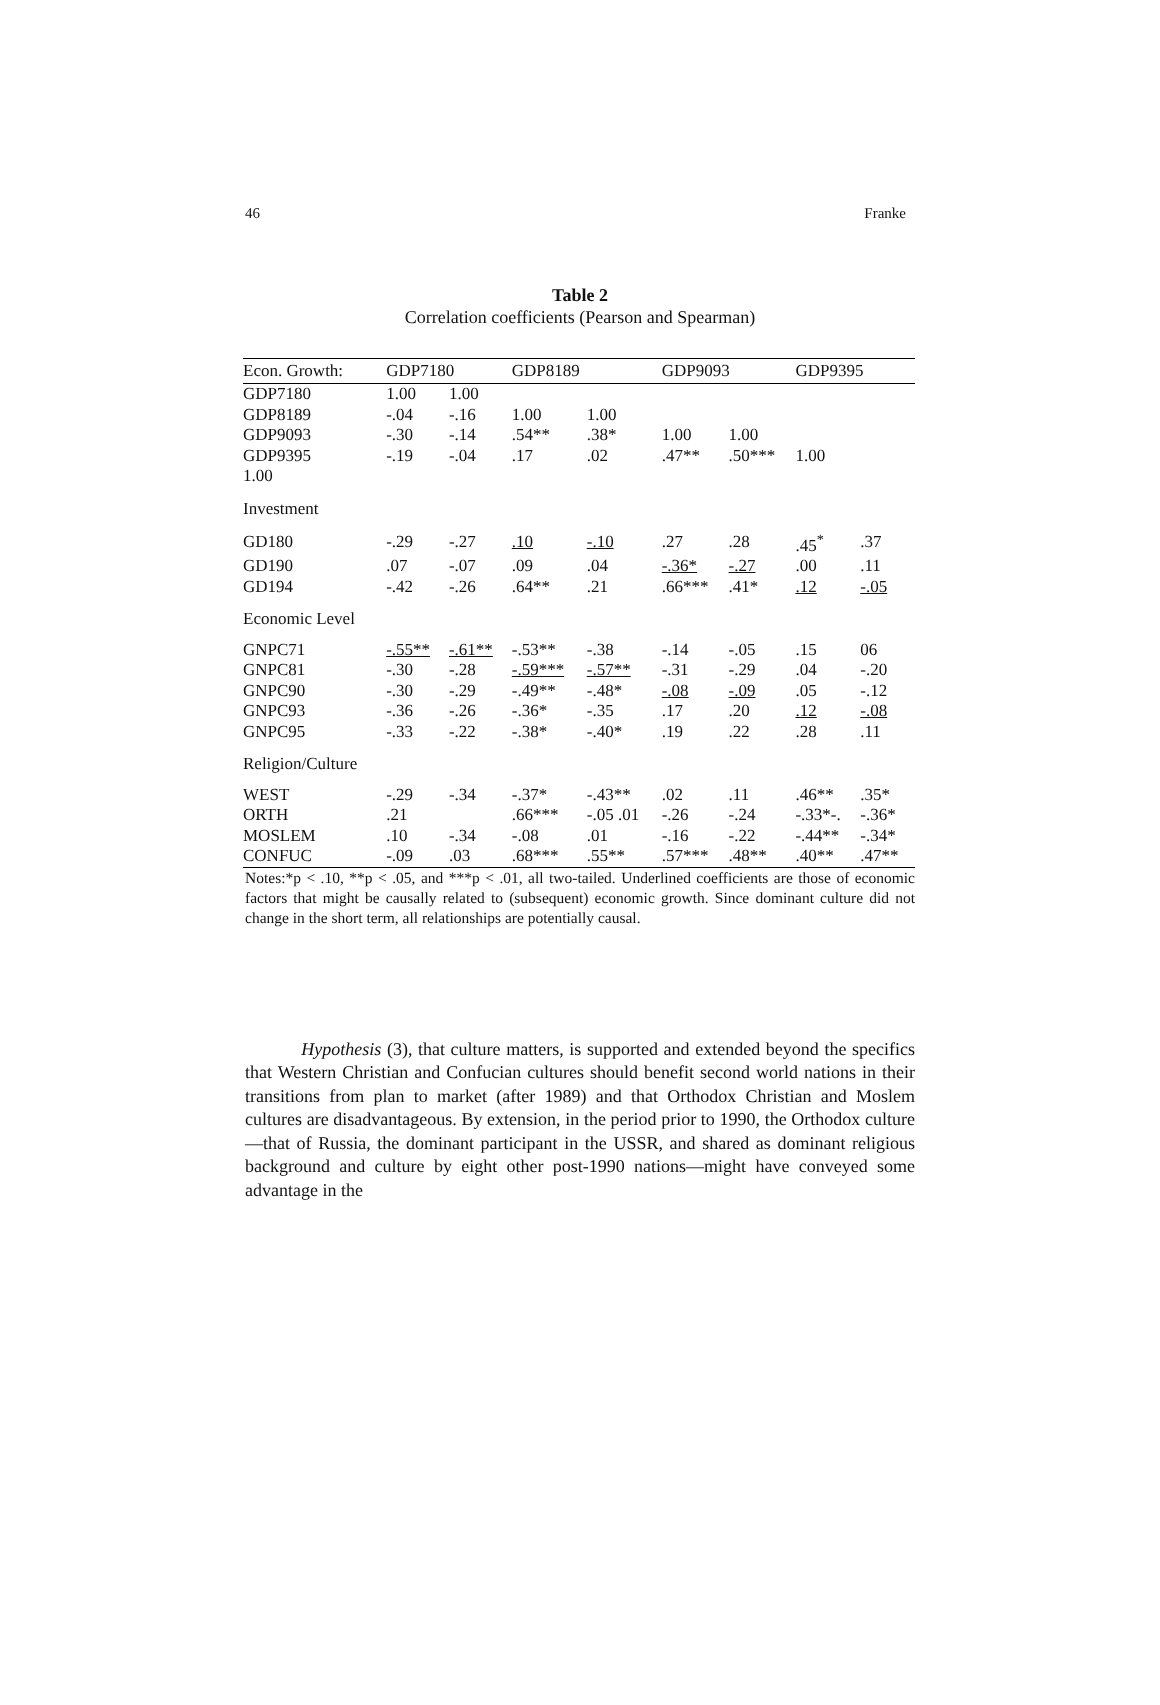46 Franke
Table 2
Correlation coefficients (Pearson and Spearman)
| Econ. Growth: | GDP7180 | | GDP8189 | | GDP9093 | | GDP9395 | |
| --- | --- | --- | --- | --- | --- | --- | --- | --- |
| GDP7180 | 1.00 | 1.00 | | | | | | |
| GDP8189 | -.04 | -.16 | 1.00 | 1.00 | | | | |
| GDP9093 | -.30 | -.14 | .54** | .38* | 1.00 | 1.00 | | |
| GDP9395 | -.19 | -.04 | .17 | .02 | .47** | .50*** | 1.00 | |
| 1.00 | | | | | | | | |
| Investment | | | | | | | | |
| GD180 | -.29 | -.27 | .10 | -.10 | .27 | .28 | .45<sup>*</sup> | .37 |
| GD190 | .07 | -.07 | .09 | .04 | -.36* | -.27 | .00 | .11 |
| GD194 | -.42 | -.26 | .64** | .21 | .66*** | .41* | .12 | -.05 |
| Economic Level | | | | | | | | |
| GNPC71 | -.55** | -.61** | -.53** | -.38 | -.14 | -.05 | .15 | 06 |
| GNPC81 | -.30 | -.28 | -.59*** | -.57** | -.31 | -.29 | .04 | -.20 |
| GNPC90 | -.30 | -.29 | -.49** | -.48* | -.08 | -.09 | .05 | -.12 |
| GNPC93 | -.36 | -.26 | -.36* | -.35 | .17 | .20 | .12 | -.08 |
| GNPC95 | -.33 | -.22 | -.38* | -.40* | .19 | .22 | .28 | .11 |
| Religion/Culture | | | | | | | | |
| WEST | -.29 | -.34 | -.37* | -.43** | .02 | .11 | .46** | .35* |
| ORTH | .21 | | .66*** | -.05 .01 | -.26 | -.24 | -.33*-. | -.36* |
| MOSLEM | .10 | -.34 | -.08 | .01 | -.16 | -.22 | -.44** | -.34* |
| CONFUC | -.09 | .03 | .68*** | .55** | .57*** | .48** | .40** | .47** |
Notes:*p < .10, **p < .05, and ***p < .01, all two-tailed. Underlined coefficients are those of economic factors that might be causally related to (subsequent) economic growth. Since dominant culture did not change in the short term, all relationships are potentially causal.
Hypothesis (3), that culture matters, is supported and extended beyond the specifics that Western Christian and Confucian cultures should benefit second world nations in their transitions from plan to market (after 1989) and that Orthodox Christian and Moslem cultures are disadvantageous. By extension, in the period prior to 1990, the Orthodox culture—that of Russia, the dominant participant in the USSR, and shared as dominant religious background and culture by eight other post-1990 nations—might have conveyed some advantage in the